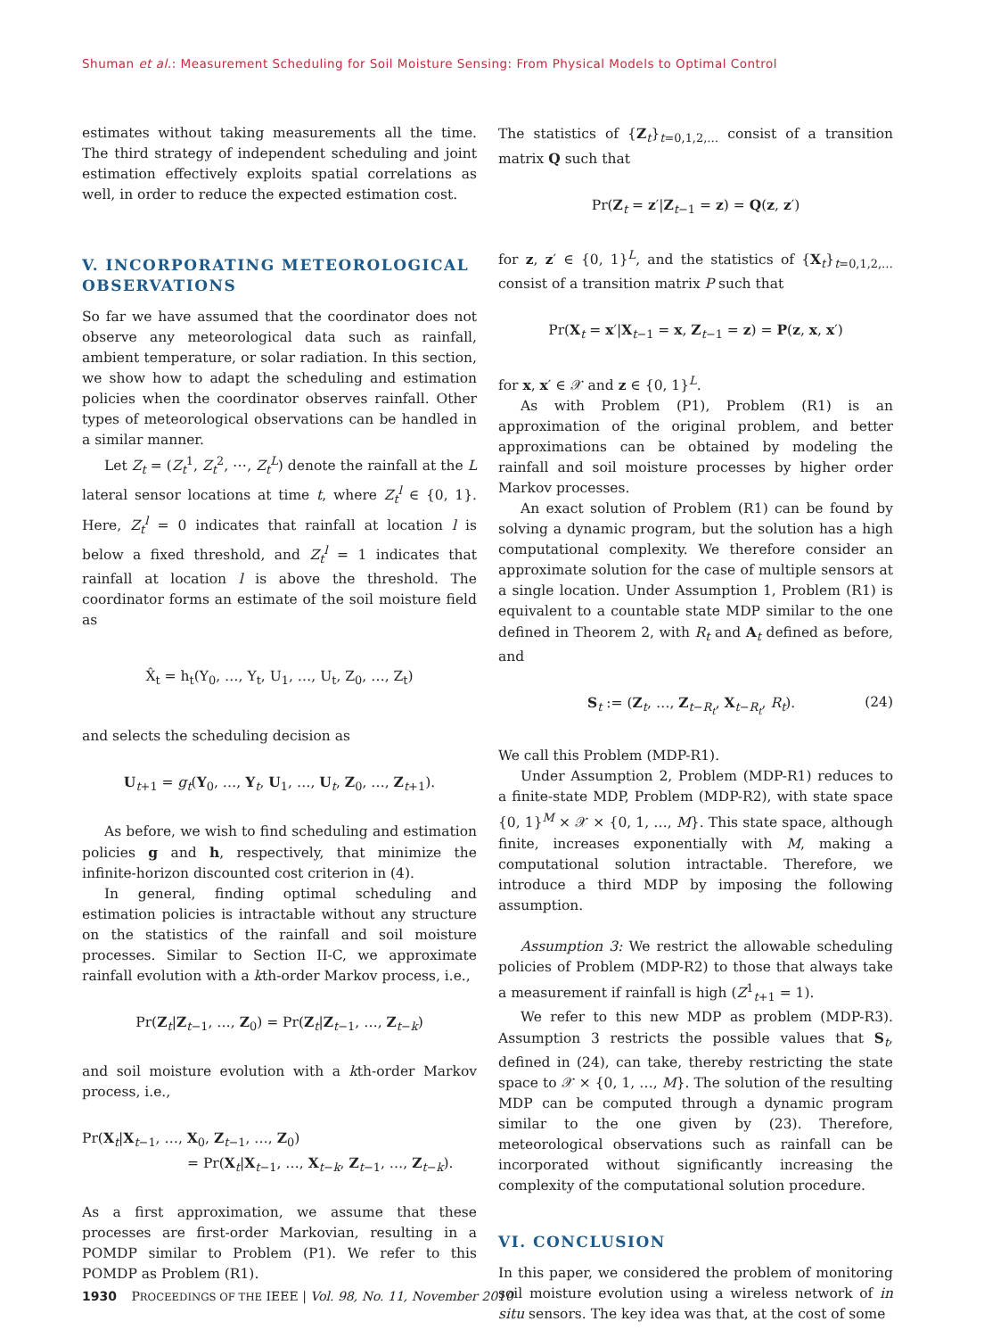Shuman et al.: Measurement Scheduling for Soil Moisture Sensing: From Physical Models to Optimal Control
estimates without taking measurements all the time. The third strategy of independent scheduling and joint estimation effectively exploits spatial correlations as well, in order to reduce the expected estimation cost.
V. INCORPORATING METEOROLOGICAL OBSERVATIONS
So far we have assumed that the coordinator does not observe any meteorological data such as rainfall, ambient temperature, or solar radiation. In this section, we show how to adapt the scheduling and estimation policies when the coordinator observes rainfall. Other types of meteorological observations can be handled in a similar manner.
Let Z<sub>t</sub> = (Z<sub>t</sub><sup>1</sup>, Z<sub>t</sub><sup>2</sup>, ⋯, Z<sub>t</sub><sup>L</sup>) denote the rainfall at the L lateral sensor locations at time t, where Z<sub>t</sub><sup>l</sup> ∈ {0, 1}. Here, Z<sub>t</sub><sup>l</sup> = 0 indicates that rainfall at location l is below a fixed threshold, and Z<sub>t</sub><sup>l</sup> = 1 indicates that rainfall at location l is above the threshold. The coordinator forms an estimate of the soil moisture field as
X̂<sub>t</sub> = h<sub>t</sub>(Y<sub>0</sub>, …, Y<sub>t</sub>, U<sub>1</sub>, …, U<sub>t</sub>, Z<sub>0</sub>, …, Z<sub>t</sub>)
and selects the scheduling decision as
U<sub>t+1</sub> = g<sub>t</sub>(Y<sub>0</sub>, …, Y<sub>t</sub>, U<sub>1</sub>, …, U<sub>t</sub>, Z<sub>0</sub>, …, Z<sub>t+1</sub>).
As before, we wish to find scheduling and estimation policies g and h, respectively, that minimize the infinite-horizon discounted cost criterion in (4).
In general, finding optimal scheduling and estimation policies is intractable without any structure on the statistics of the rainfall and soil moisture processes. Similar to Section II-C, we approximate rainfall evolution with a kth-order Markov process, i.e.,
Pr(Z<sub>t</sub>|Z<sub>t−1</sub>, …, Z<sub>0</sub>) = Pr(Z<sub>t</sub>|Z<sub>t−1</sub>, …, Z<sub>t−k</sub>)
and soil moisture evolution with a kth-order Markov process, i.e.,
Pr(X<sub>t</sub>|X<sub>t−1</sub>, …, X<sub>0</sub>, Z<sub>t−1</sub>, …, Z<sub>0</sub>)
= Pr(X<sub>t</sub>|X<sub>t−1</sub>, …, X<sub>t−k</sub>, Z<sub>t−1</sub>, …, Z<sub>t−k</sub>).
As a first approximation, we assume that these processes are first-order Markovian, resulting in a POMDP similar to Problem (P1). We refer to this POMDP as Problem (R1).
The statistics of {Z<sub>t</sub>}<sub>t=0,1,2,…</sub> consist of a transition matrix Q such that
Pr(Z<sub>t</sub> = z′|Z<sub>t−1</sub> = z) = Q(z, z′)
for z, z′ ∈ {0, 1}<sup>L</sup>, and the statistics of {X<sub>t</sub>}<sub>t=0,1,2,…</sub> consist of a transition matrix P such that
Pr(X<sub>t</sub> = x′|X<sub>t−1</sub> = x, Z<sub>t−1</sub> = z) = P(z, x, x′)
for x, x′ ∈ 𝒳 and z ∈ {0, 1}<sup>L</sup>.
As with Problem (P1), Problem (R1) is an approximation of the original problem, and better approximations can be obtained by modeling the rainfall and soil moisture processes by higher order Markov processes.
An exact solution of Problem (R1) can be found by solving a dynamic program, but the solution has a high computational complexity. We therefore consider an approximate solution for the case of multiple sensors at a single location. Under Assumption 1, Problem (R1) is equivalent to a countable state MDP similar to the one defined in Theorem 2, with R<sub>t</sub> and A<sub>t</sub> defined as before, and
S<sub>t</sub> := (Z<sub>t</sub>, …, Z<sub>t−R<sub>t</sub></sub>, X<sub>t−R<sub>t</sub></sub>, R<sub>t</sub>). (24)
We call this Problem (MDP-R1).
Under Assumption 2, Problem (MDP-R1) reduces to a finite-state MDP, Problem (MDP-R2), with state space {0, 1}<sup>M</sup> × 𝒳 × {0, 1, …, M}. This state space, although finite, increases exponentially with M, making a computational solution intractable. Therefore, we introduce a third MDP by imposing the following assumption.
Assumption 3: We restrict the allowable scheduling policies of Problem (MDP-R2) to those that always take a measurement if rainfall is high (Z<sup>1</sup><sub>t+1</sub> = 1).
We refer to this new MDP as problem (MDP-R3). Assumption 3 restricts the possible values that S<sub>t</sub>, defined in (24), can take, thereby restricting the state space to 𝒳 × {0, 1, …, M}. The solution of the resulting MDP can be computed through a dynamic program similar to the one given by (23). Therefore, meteorological observations such as rainfall can be incorporated without significantly increasing the complexity of the computational solution procedure.
VI. CONCLUSION
In this paper, we considered the problem of monitoring soil moisture evolution using a wireless network of in situ sensors. The key idea was that, at the cost of some
1930 PROCEEDINGS OF THE IEEE | Vol. 98, No. 11, November 2010